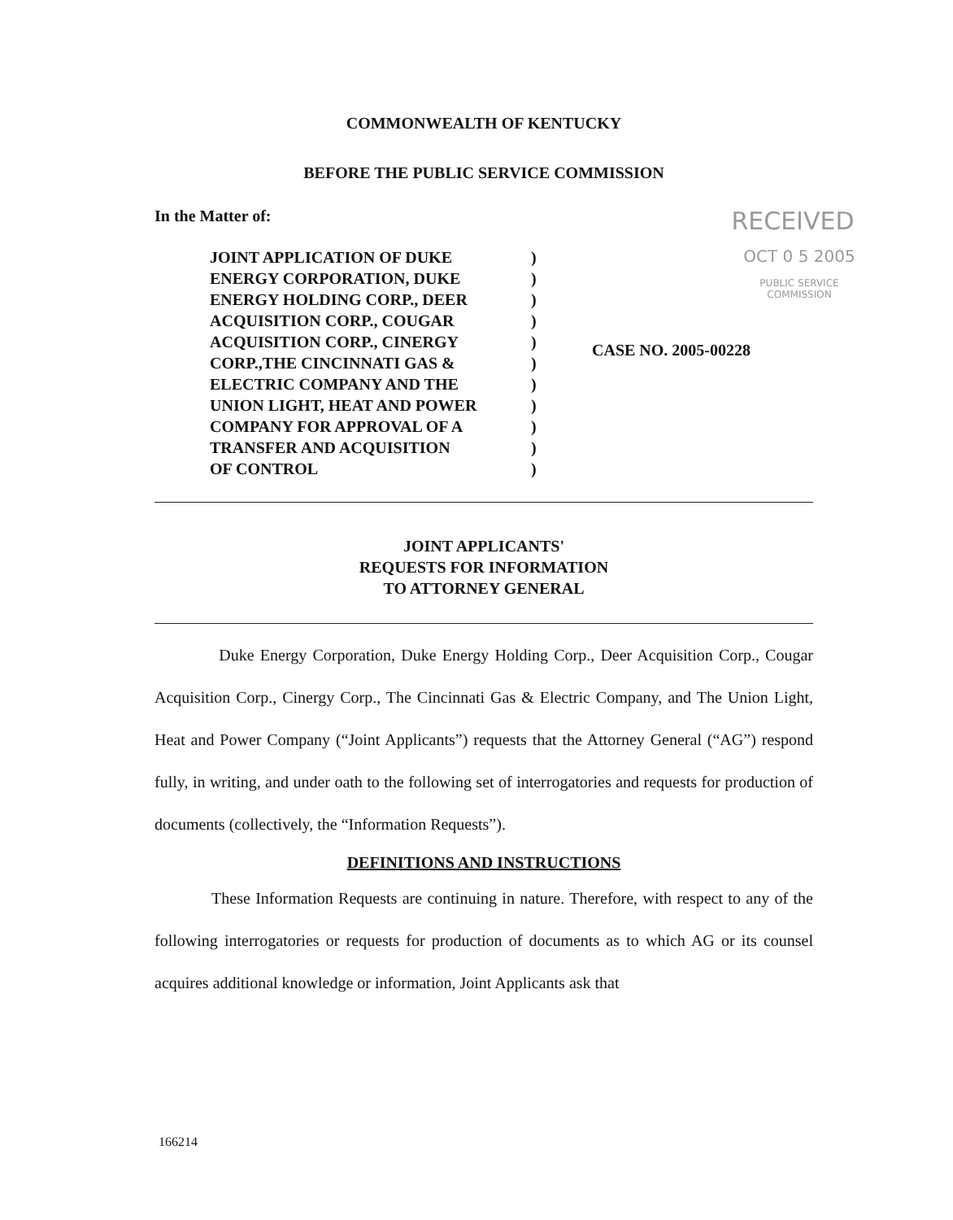COMMONWEALTH OF KENTUCKY
BEFORE THE PUBLIC SERVICE COMMISSION
In the Matter of:
RECEIVED
JOINT APPLICATION OF DUKE
ENERGY CORPORATION, DUKE
ENERGY HOLDING CORP., DEER
ACQUISITION CORP., COUGAR
ACQUISITION CORP., CINERGY
CORP.,THE CINCINNATI GAS &
ELECTRIC COMPANY AND THE
UNION LIGHT, HEAT AND POWER
COMPANY FOR APPROVAL OF A
TRANSFER AND ACQUISITION
OF CONTROL
)
)
)
)
)
)
)
)
)
)
)
OCT 0 5 2005
PUBLIC SERVICE
COMMISSION
CASE NO. 2005-00228
JOINT APPLICANTS'
REQUESTS FOR INFORMATION
TO ATTORNEY GENERAL
Duke Energy Corporation, Duke Energy Holding Corp., Deer Acquisition Corp., Cougar Acquisition Corp., Cinergy Corp., The Cincinnati Gas & Electric Company, and The Union Light, Heat and Power Company (“Joint Applicants”) requests that the Attorney General (“AG”) respond fully, in writing, and under oath to the following set of interrogatories and requests for production of documents (collectively, the “Information Requests”).
DEFINITIONS AND INSTRUCTIONS
These Information Requests are continuing in nature. Therefore, with respect to any of the following interrogatories or requests for production of documents as to which AG or its counsel acquires additional knowledge or information, Joint Applicants ask that
166214